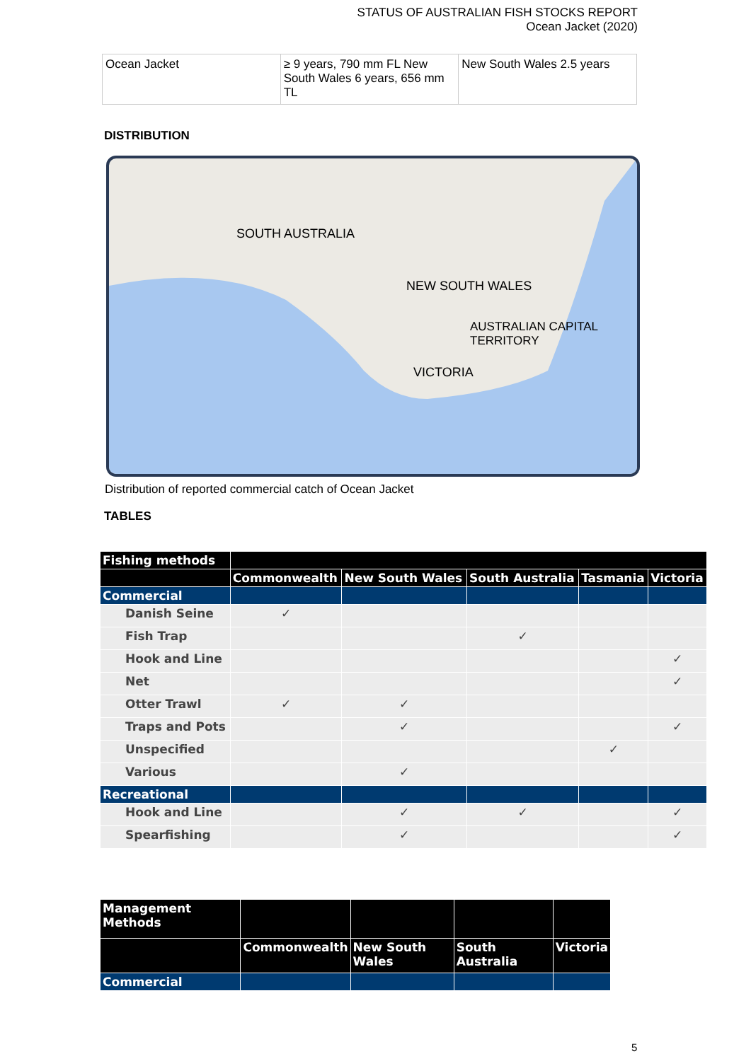STATUS OF AUSTRALIAN FISH STOCKS REPORT
Ocean Jacket (2020)
| Ocean Jacket | ≥ 9 years, 790 mm FL New South Wales 6 years, 656 mm TL | New South Wales 2.5 years |
DISTRIBUTION
SOUTH AUSTRALIA
NEW SOUTH WALES
AUSTRALIAN CAPITAL TERRITORY
VICTORIA
Distribution of reported commercial catch of Ocean Jacket
TABLES
| Fishing methods | | | | | |
| --- | --- | --- | --- | --- | --- |
| | Commonwealth | New South Wales | South Australia | Tasmania | Victoria |
| Commercial | | | | | |
| Danish Seine | ✓ | | | | |
| Fish Trap | | | ✓ | | |
| Hook and Line | | | | | ✓ |
| Net | | | | | ✓ |
| Otter Trawl | ✓ | ✓ | | | |
| Traps and Pots | | ✓ | | | ✓ |
| Unspecified | | | | ✓ | |
| Various | | ✓ | | | |
| Recreational | | | | | |
| Hook and Line | | ✓ | ✓ | | ✓ |
| Spearfishing | | ✓ | | | ✓ |
| Management Methods | | | | |
| --- | --- | --- | --- | --- |
| | Commonwealth | New South Wales | South Australia | Victoria |
| Commercial | | | | |
5